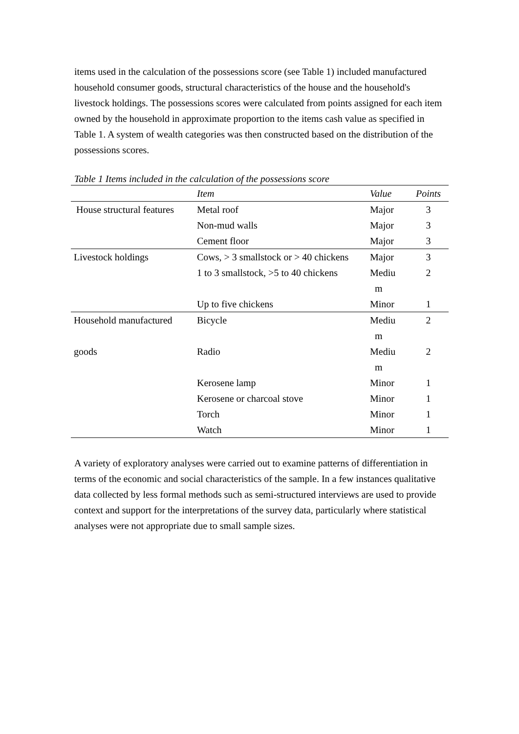items used in the calculation of the possessions score (see Table 1) included manufactured household consumer goods, structural characteristics of the house and the household's livestock holdings. The possessions scores were calculated from points assigned for each item owned by the household in approximate proportion to the items cash value as specified in Table 1. A system of wealth categories was then constructed based on the distribution of the possessions scores.
Table 1 Items included in the calculation of the possessions score
| | Item | Value | Points |
| --- | --- | --- | --- |
| House structural features | Metal roof | Major | 3 |
| | Non-mud walls | Major | 3 |
| | Cement floor | Major | 3 |
| Livestock holdings | Cows, > 3 smallstock or > 40 chickens | Major | 3 |
| | 1 to 3 smallstock, >5 to 40 chickens | Mediu m | 2 |
| | Up to five chickens | Minor | 1 |
| Household manufactured | Bicycle | Mediu m | 2 |
| goods | Radio | Mediu m | 2 |
| | Kerosene lamp | Minor | 1 |
| | Kerosene or charcoal stove | Minor | 1 |
| | Torch | Minor | 1 |
| | Watch | Minor | 1 |
A variety of exploratory analyses were carried out to examine patterns of differentiation in terms of the economic and social characteristics of the sample. In a few instances qualitative data collected by less formal methods such as semi-structured interviews are used to provide context and support for the interpretations of the survey data, particularly where statistical analyses were not appropriate due to small sample sizes.